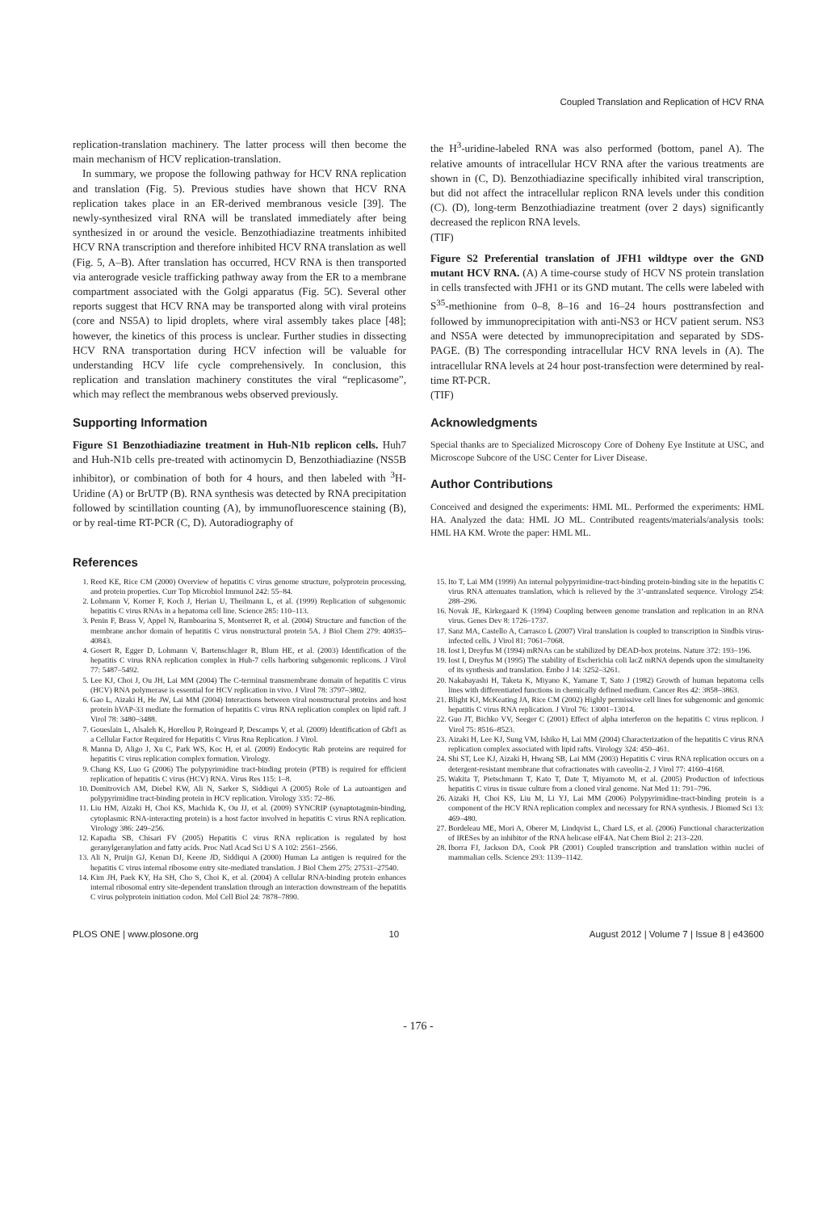Coupled Translation and Replication of HCV RNA
replication-translation machinery. The latter process will then become the main mechanism of HCV replication-translation.
In summary, we propose the following pathway for HCV RNA replication and translation (Fig. 5). Previous studies have shown that HCV RNA replication takes place in an ER-derived membranous vesicle [39]. The newly-synthesized viral RNA will be translated immediately after being synthesized in or around the vesicle. Benzothiadiazine treatments inhibited HCV RNA transcription and therefore inhibited HCV RNA translation as well (Fig. 5, A–B). After translation has occurred, HCV RNA is then transported via anterograde vesicle trafficking pathway away from the ER to a membrane compartment associated with the Golgi apparatus (Fig. 5C). Several other reports suggest that HCV RNA may be transported along with viral proteins (core and NS5A) to lipid droplets, where viral assembly takes place [48]; however, the kinetics of this process is unclear. Further studies in dissecting HCV RNA transportation during HCV infection will be valuable for understanding HCV life cycle comprehensively. In conclusion, this replication and translation machinery constitutes the viral “replicasome”, which may reflect the membranous webs observed previously.
Supporting Information
Figure S1 Benzothiadiazine treatment in Huh-N1b replicon cells. Huh7 and Huh-N1b cells pre-treated with actinomycin D, Benzothiadiazine (NS5B inhibitor), or combination of both for 4 hours, and then labeled with <sup>3</sup>H-Uridine (A) or BrUTP (B). RNA synthesis was detected by RNA precipitation followed by scintillation counting (A), by immunofluorescence staining (B), or by real-time RT-PCR (C, D). Autoradiography of
the H<sup>3</sup>-uridine-labeled RNA was also performed (bottom, panel A). The relative amounts of intracellular HCV RNA after the various treatments are shown in (C, D). Benzothiadiazine specifically inhibited viral transcription, but did not affect the intracellular replicon RNA levels under this condition (C). (D), long-term Benzothiadiazine treatment (over 2 days) significantly decreased the replicon RNA levels.
(TIF)
Figure S2 Preferential translation of JFH1 wildtype over the GND mutant HCV RNA. (A) A time-course study of HCV NS protein translation in cells transfected with JFH1 or its GND mutant. The cells were labeled with S<sup>35</sup>-methionine from 0–8, 8–16 and 16–24 hours posttransfection and followed by immunoprecipitation with anti-NS3 or HCV patient serum. NS3 and NS5A were detected by immunoprecipitation and separated by SDS-PAGE. (B) The corresponding intracellular HCV RNA levels in (A). The intracellular RNA levels at 24 hour post-transfection were determined by real-time RT-PCR.
(TIF)
Acknowledgments
Special thanks are to Specialized Microscopy Core of Doheny Eye Institute at USC, and Microscope Subcore of the USC Center for Liver Disease.
Author Contributions
Conceived and designed the experiments: HML ML. Performed the experiments: HML HA. Analyzed the data: HML JO ML. Contributed reagents/materials/analysis tools: HML HA KM. Wrote the paper: HML ML.
References
1. Reed KE, Rice CM (2000) Overview of hepatitis C virus genome structure, polyprotein processing, and protein properties. Curr Top Microbiol Immunol 242: 55–84.
2. Lohmann V, Korner F, Koch J, Herian U, Theilmann L, et al. (1999) Replication of subgenomic hepatitis C virus RNAs in a hepatoma cell line. Science 285: 110–113.
3. Penin F, Brass V, Appel N, Ramboarina S, Montserret R, et al. (2004) Structure and function of the membrane anchor domain of hepatitis C virus nonstructural protein 5A. J Biol Chem 279: 40835–40843.
4. Gosert R, Egger D, Lohmann V, Bartenschlager R, Blum HE, et al. (2003) Identification of the hepatitis C virus RNA replication complex in Huh-7 cells harboring subgenomic replicons. J Virol 77: 5487–5492.
5. Lee KJ, Choi J, Ou JH, Lai MM (2004) The C-terminal transmembrane domain of hepatitis C virus (HCV) RNA polymerase is essential for HCV replication in vivo. J Virol 78: 3797–3802.
6. Gao L, Aizaki H, He JW, Lai MM (2004) Interactions between viral nonstructural proteins and host protein hVAP-33 mediate the formation of hepatitis C virus RNA replication complex on lipid raft. J Virol 78: 3480–3488.
7. Goueslain L, Alsaleh K, Horellou P, Roingeard P, Descamps V, et al. (2009) Identification of Gbf1 as a Cellular Factor Required for Hepatitis C Virus Rna Replication. J Virol.
8. Manna D, Aligo J, Xu C, Park WS, Koc H, et al. (2009) Endocytic Rab proteins are required for hepatitis C virus replication complex formation. Virology.
9. Chang KS, Luo G (2006) The polypyrimidine tract-binding protein (PTB) is required for efficient replication of hepatitis C virus (HCV) RNA. Virus Res 115: 1–8.
10. Domitrovich AM, Diebel KW, Ali N, Sarker S, Siddiqui A (2005) Role of La autoantigen and polypyrimidine tract-binding protein in HCV replication. Virology 335: 72–86.
11. Liu HM, Aizaki H, Choi KS, Machida K, Ou JJ, et al. (2009) SYNCRIP (synaptotagmin-binding, cytoplasmic RNA-interacting protein) is a host factor involved in hepatitis C virus RNA replication. Virology 386: 249–256.
12. Kapadia SB, Chisari FV (2005) Hepatitis C virus RNA replication is regulated by host geranylgeranylation and fatty acids. Proc Natl Acad Sci U S A 102: 2561–2566.
13. Ali N, Pruijn GJ, Kenan DJ, Keene JD, Siddiqui A (2000) Human La antigen is required for the hepatitis C virus internal ribosome entry site-mediated translation. J Biol Chem 275: 27531–27540.
14. Kim JH, Paek KY, Ha SH, Cho S, Choi K, et al. (2004) A cellular RNA-binding protein enhances internal ribosomal entry site-dependent translation through an interaction downstream of the hepatitis C virus polyprotein initiation codon. Mol Cell Biol 24: 7878–7890.
15. Ito T, Lai MM (1999) An internal polypyrimidine-tract-binding protein-binding site in the hepatitis C virus RNA attenuates translation, which is relieved by the 3’-untranslated sequence. Virology 254: 288–296.
16. Novak JE, Kirkegaard K (1994) Coupling between genome translation and replication in an RNA virus. Genes Dev 8: 1726–1737.
17. Sanz MA, Castello A, Carrasco L (2007) Viral translation is coupled to transcription in Sindbis virus-infected cells. J Virol 81: 7061–7068.
18. Iost I, Dreyfus M (1994) mRNAs can be stabilized by DEAD-box proteins. Nature 372: 193–196.
19. Iost I, Dreyfus M (1995) The stability of Escherichia coli lacZ mRNA depends upon the simultaneity of its synthesis and translation. Embo J 14: 3252–3261.
20. Nakabayashi H, Taketa K, Miyano K, Yamane T, Sato J (1982) Growth of human hepatoma cells lines with differentiated functions in chemically defined medium. Cancer Res 42: 3858–3863.
21. Blight KJ, McKeating JA, Rice CM (2002) Highly permissive cell lines for subgenomic and genomic hepatitis C virus RNA replication. J Virol 76: 13001–13014.
22. Guo JT, Bichko VV, Seeger C (2001) Effect of alpha interferon on the hepatitis C virus replicon. J Virol 75: 8516–8523.
23. Aizaki H, Lee KJ, Sung VM, Ishiko H, Lai MM (2004) Characterization of the hepatitis C virus RNA replication complex associated with lipid rafts. Virology 324: 450–461.
24. Shi ST, Lee KJ, Aizaki H, Hwang SB, Lai MM (2003) Hepatitis C virus RNA replication occurs on a detergent-resistant membrane that cofractionates with caveolin-2. J Virol 77: 4160–4168.
25. Wakita T, Pietschmann T, Kato T, Date T, Miyamoto M, et al. (2005) Production of infectious hepatitis C virus in tissue culture from a cloned viral genome. Nat Med 11: 791–796.
26. Aizaki H, Choi KS, Liu M, Li YJ, Lai MM (2006) Polypyrimidine-tract-binding protein is a component of the HCV RNA replication complex and necessary for RNA synthesis. J Biomed Sci 13: 469–480.
27. Bordeleau ME, Mori A, Oberer M, Lindqvist L, Chard LS, et al. (2006) Functional characterization of IRESes by an inhibitor of the RNA helicase eIF4A. Nat Chem Biol 2: 213–220.
28. Iborra FJ, Jackson DA, Cook PR (2001) Coupled transcription and translation within nuclei of mammalian cells. Science 293: 1139–1142.
PLOS ONE | www.plosone.org 10 August 2012 | Volume 7 | Issue 8 | e43600
- 176 -